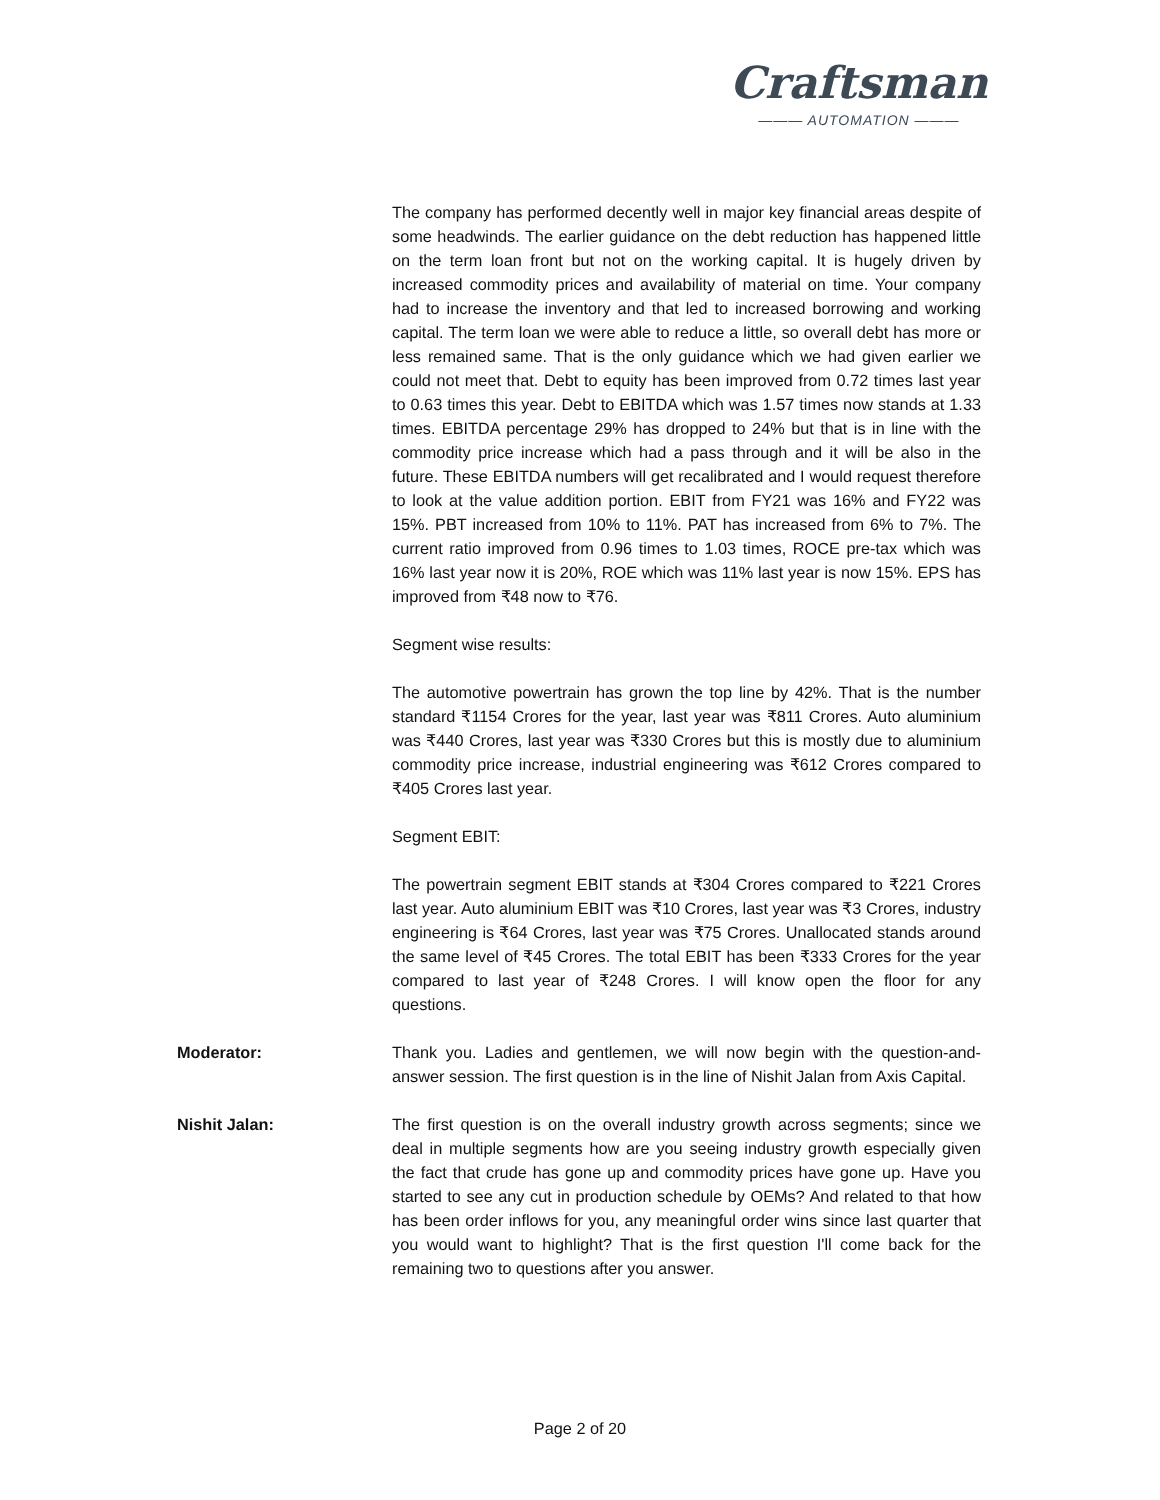Craftsman
——— AUTOMATION ———
The company has performed decently well in major key financial areas despite of some headwinds. The earlier guidance on the debt reduction has happened little on the term loan front but not on the working capital. It is hugely driven by increased commodity prices and availability of material on time. Your company had to increase the inventory and that led to increased borrowing and working capital. The term loan we were able to reduce a little, so overall debt has more or less remained same. That is the only guidance which we had given earlier we could not meet that. Debt to equity has been improved from 0.72 times last year to 0.63 times this year. Debt to EBITDA which was 1.57 times now stands at 1.33 times. EBITDA percentage 29% has dropped to 24% but that is in line with the commodity price increase which had a pass through and it will be also in the future. These EBITDA numbers will get recalibrated and I would request therefore to look at the value addition portion. EBIT from FY21 was 16% and FY22 was 15%. PBT increased from 10% to 11%. PAT has increased from 6% to 7%. The current ratio improved from 0.96 times to 1.03 times, ROCE pre-tax which was 16% last year now it is 20%, ROE which was 11% last year is now 15%. EPS has improved from ₹48 now to ₹76.
Segment wise results:
The automotive powertrain has grown the top line by 42%. That is the number standard ₹1154 Crores for the year, last year was ₹811 Crores. Auto aluminium was ₹440 Crores, last year was ₹330 Crores but this is mostly due to aluminium commodity price increase, industrial engineering was ₹612 Crores compared to ₹405 Crores last year.
Segment EBIT:
The powertrain segment EBIT stands at ₹304 Crores compared to ₹221 Crores last year. Auto aluminium EBIT was ₹10 Crores, last year was ₹3 Crores, industry engineering is ₹64 Crores, last year was ₹75 Crores. Unallocated stands around the same level of ₹45 Crores. The total EBIT has been ₹333 Crores for the year compared to last year of ₹248 Crores. I will know open the floor for any questions.
Moderator: Thank you. Ladies and gentlemen, we will now begin with the question-and-answer session. The first question is in the line of Nishit Jalan from Axis Capital.
Nishit Jalan: The first question is on the overall industry growth across segments; since we deal in multiple segments how are you seeing industry growth especially given the fact that crude has gone up and commodity prices have gone up. Have you started to see any cut in production schedule by OEMs? And related to that how has been order inflows for you, any meaningful order wins since last quarter that you would want to highlight? That is the first question I'll come back for the remaining two to questions after you answer.
Page 2 of 20